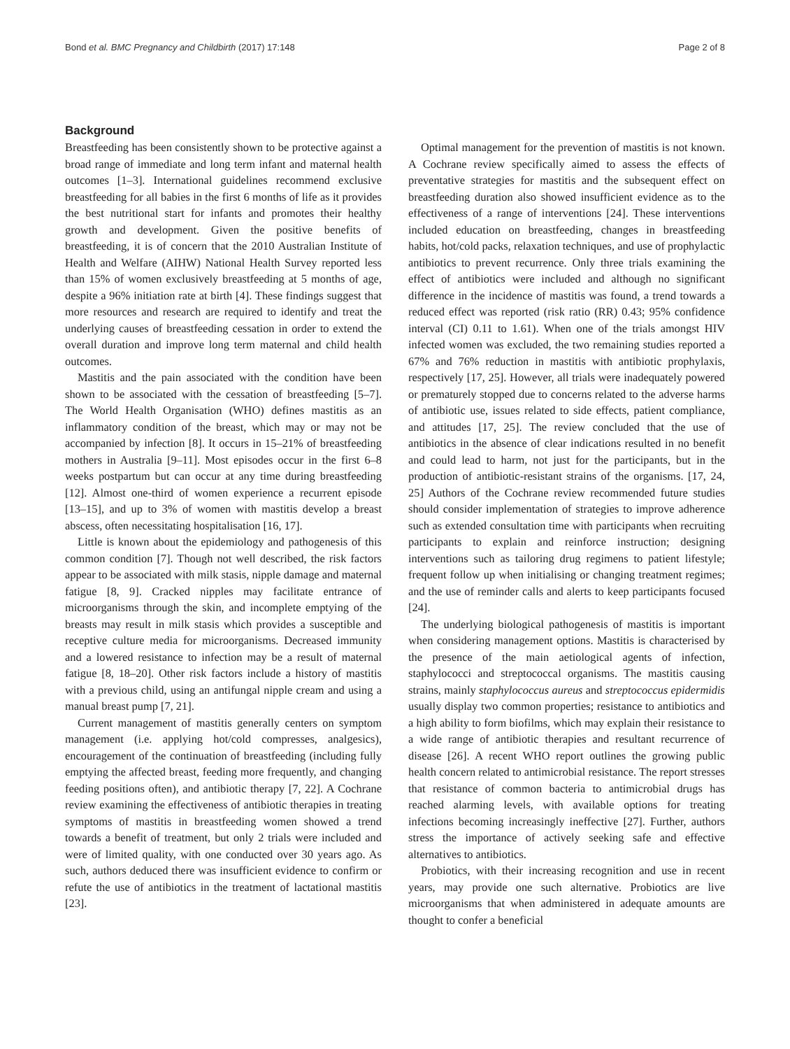Bond et al. BMC Pregnancy and Childbirth (2017) 17:148 Page 2 of 8
Background
Breastfeeding has been consistently shown to be protective against a broad range of immediate and long term infant and maternal health outcomes [1–3]. International guidelines recommend exclusive breastfeeding for all babies in the first 6 months of life as it provides the best nutritional start for infants and promotes their healthy growth and development. Given the positive benefits of breastfeeding, it is of concern that the 2010 Australian Institute of Health and Welfare (AIHW) National Health Survey reported less than 15% of women exclusively breastfeeding at 5 months of age, despite a 96% initiation rate at birth [4]. These findings suggest that more resources and research are required to identify and treat the underlying causes of breastfeeding cessation in order to extend the overall duration and improve long term maternal and child health outcomes.
Mastitis and the pain associated with the condition have been shown to be associated with the cessation of breastfeeding [5–7]. The World Health Organisation (WHO) defines mastitis as an inflammatory condition of the breast, which may or may not be accompanied by infection [8]. It occurs in 15–21% of breastfeeding mothers in Australia [9–11]. Most episodes occur in the first 6–8 weeks postpartum but can occur at any time during breastfeeding [12]. Almost one-third of women experience a recurrent episode [13–15], and up to 3% of women with mastitis develop a breast abscess, often necessitating hospitalisation [16, 17].
Little is known about the epidemiology and pathogenesis of this common condition [7]. Though not well described, the risk factors appear to be associated with milk stasis, nipple damage and maternal fatigue [8, 9]. Cracked nipples may facilitate entrance of microorganisms through the skin, and incomplete emptying of the breasts may result in milk stasis which provides a susceptible and receptive culture media for microorganisms. Decreased immunity and a lowered resistance to infection may be a result of maternal fatigue [8, 18–20]. Other risk factors include a history of mastitis with a previous child, using an antifungal nipple cream and using a manual breast pump [7, 21].
Current management of mastitis generally centers on symptom management (i.e. applying hot/cold compresses, analgesics), encouragement of the continuation of breastfeeding (including fully emptying the affected breast, feeding more frequently, and changing feeding positions often), and antibiotic therapy [7, 22]. A Cochrane review examining the effectiveness of antibiotic therapies in treating symptoms of mastitis in breastfeeding women showed a trend towards a benefit of treatment, but only 2 trials were included and were of limited quality, with one conducted over 30 years ago. As such, authors deduced there was insufficient evidence to confirm or refute the use of antibiotics in the treatment of lactational mastitis [23].
Optimal management for the prevention of mastitis is not known. A Cochrane review specifically aimed to assess the effects of preventative strategies for mastitis and the subsequent effect on breastfeeding duration also showed insufficient evidence as to the effectiveness of a range of interventions [24]. These interventions included education on breastfeeding, changes in breastfeeding habits, hot/cold packs, relaxation techniques, and use of prophylactic antibiotics to prevent recurrence. Only three trials examining the effect of antibiotics were included and although no significant difference in the incidence of mastitis was found, a trend towards a reduced effect was reported (risk ratio (RR) 0.43; 95% confidence interval (CI) 0.11 to 1.61). When one of the trials amongst HIV infected women was excluded, the two remaining studies reported a 67% and 76% reduction in mastitis with antibiotic prophylaxis, respectively [17, 25]. However, all trials were inadequately powered or prematurely stopped due to concerns related to the adverse harms of antibiotic use, issues related to side effects, patient compliance, and attitudes [17, 25]. The review concluded that the use of antibiotics in the absence of clear indications resulted in no benefit and could lead to harm, not just for the participants, but in the production of antibiotic-resistant strains of the organisms. [17, 24, 25] Authors of the Cochrane review recommended future studies should consider implementation of strategies to improve adherence such as extended consultation time with participants when recruiting participants to explain and reinforce instruction; designing interventions such as tailoring drug regimens to patient lifestyle; frequent follow up when initialising or changing treatment regimes; and the use of reminder calls and alerts to keep participants focused [24].
The underlying biological pathogenesis of mastitis is important when considering management options. Mastitis is characterised by the presence of the main aetiological agents of infection, staphylococci and streptococcal organisms. The mastitis causing strains, mainly staphylococcus aureus and streptococcus epidermidis usually display two common properties; resistance to antibiotics and a high ability to form biofilms, which may explain their resistance to a wide range of antibiotic therapies and resultant recurrence of disease [26]. A recent WHO report outlines the growing public health concern related to antimicrobial resistance. The report stresses that resistance of common bacteria to antimicrobial drugs has reached alarming levels, with available options for treating infections becoming increasingly ineffective [27]. Further, authors stress the importance of actively seeking safe and effective alternatives to antibiotics.
Probiotics, with their increasing recognition and use in recent years, may provide one such alternative. Probiotics are live microorganisms that when administered in adequate amounts are thought to confer a beneficial